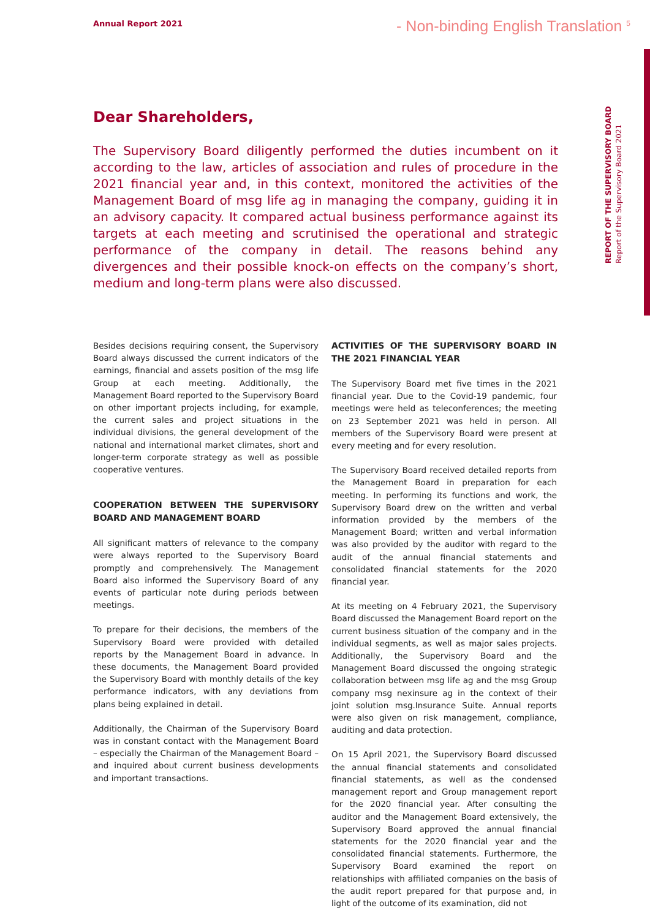Annual Report 2021
- Non-binding English Translation <sup>5</sup>
REPORT OF THE SUPERVISORY BOARD
Report of the Supervisory Board 2021
Dear Shareholders,
The Supervisory Board diligently performed the duties incumbent on it according to the law, articles of association and rules of procedure in the 2021 financial year and, in this context, monitored the activities of the Management Board of msg life ag in managing the company, guiding it in an advisory capacity. It compared actual business performance against its targets at each meeting and scrutinised the operational and strategic performance of the company in detail. The reasons behind any divergences and their possible knock-on effects on the company’s short, medium and long-term plans were also discussed.
Besides decisions requiring consent, the Supervisory Board always discussed the current indicators of the earnings, financial and assets position of the msg life Group at each meeting. Additionally, the Management Board reported to the Supervisory Board on other important projects including, for example, the current sales and project situations in the individual divisions, the general development of the national and international market climates, short and longer-term corporate strategy as well as possible cooperative ventures.
COOPERATION BETWEEN THE SUPERVISORY BOARD AND MANAGEMENT BOARD
All significant matters of relevance to the company were always reported to the Supervisory Board promptly and comprehensively. The Management Board also informed the Supervisory Board of any events of particular note during periods between meetings.
To prepare for their decisions, the members of the Supervisory Board were provided with detailed reports by the Management Board in advance. In these documents, the Management Board provided the Supervisory Board with monthly details of the key performance indicators, with any deviations from plans being explained in detail.
Additionally, the Chairman of the Supervisory Board was in constant contact with the Management Board – especially the Chairman of the Management Board – and inquired about current business developments and important transactions.
ACTIVITIES OF THE SUPERVISORY BOARD IN THE 2021 FINANCIAL YEAR
The Supervisory Board met five times in the 2021 financial year. Due to the Covid-19 pandemic, four meetings were held as teleconferences; the meeting on 23 September 2021 was held in person. All members of the Supervisory Board were present at every meeting and for every resolution.
The Supervisory Board received detailed reports from the Management Board in preparation for each meeting. In performing its functions and work, the Supervisory Board drew on the written and verbal information provided by the members of the Management Board; written and verbal information was also provided by the auditor with regard to the audit of the annual financial statements and consolidated financial statements for the 2020 financial year.
At its meeting on 4 February 2021, the Supervisory Board discussed the Management Board report on the current business situation of the company and in the individual segments, as well as major sales projects. Additionally, the Supervisory Board and the Management Board discussed the ongoing strategic collaboration between msg life ag and the msg Group company msg nexinsure ag in the context of their joint solution msg.Insurance Suite. Annual reports were also given on risk management, compliance, auditing and data protection.
On 15 April 2021, the Supervisory Board discussed the annual financial statements and consolidated financial statements, as well as the condensed management report and Group management report for the 2020 financial year. After consulting the auditor and the Management Board extensively, the Supervisory Board approved the annual financial statements for the 2020 financial year and the consolidated financial statements. Furthermore, the Supervisory Board examined the report on relationships with affiliated companies on the basis of the audit report prepared for that purpose and, in light of the outcome of its examination, did not